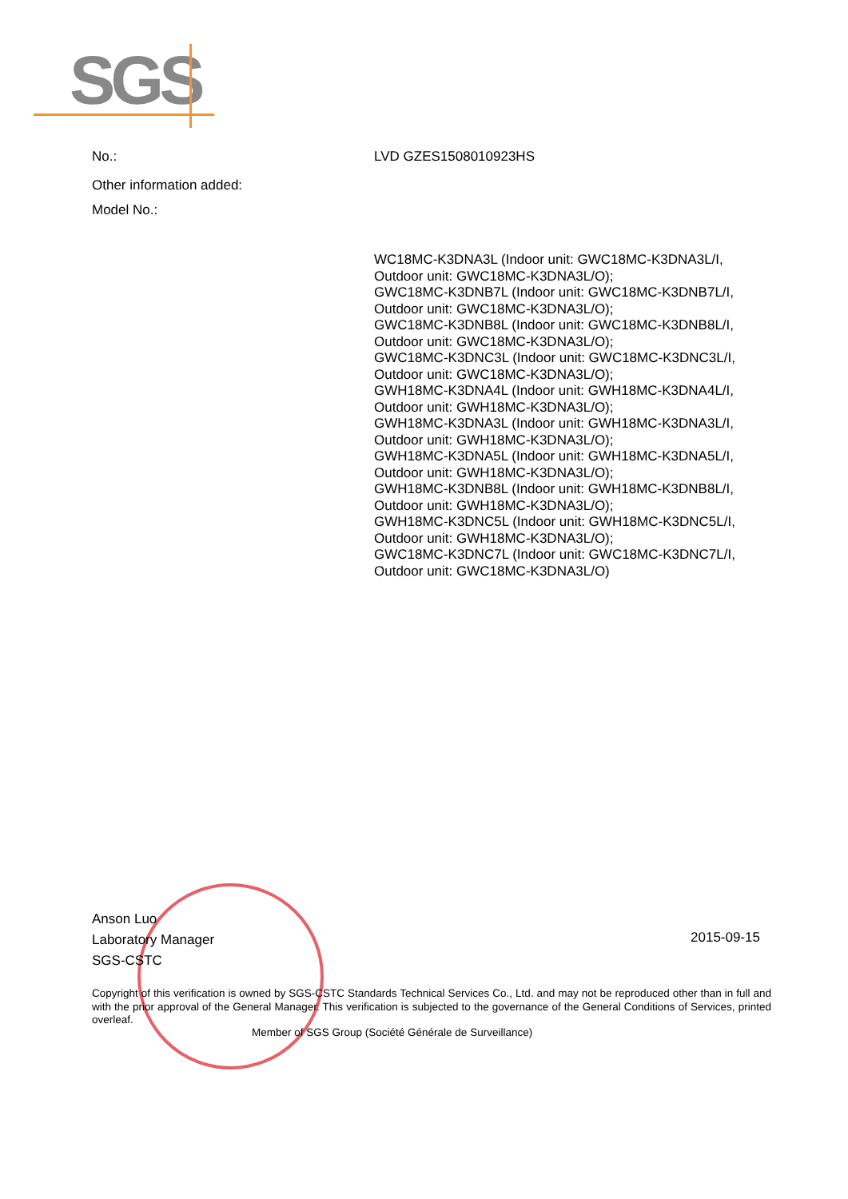SGS
No.: LVD GZES1508010923HS
Other information added:
Model No.:
WC18MC-K3DNA3L (Indoor unit: GWC18MC-K3DNA3L/I,
Outdoor unit: GWC18MC-K3DNA3L/O);
GWC18MC-K3DNB7L (Indoor unit: GWC18MC-K3DNB7L/I,
Outdoor unit: GWC18MC-K3DNA3L/O);
GWC18MC-K3DNB8L (Indoor unit: GWC18MC-K3DNB8L/I,
Outdoor unit: GWC18MC-K3DNA3L/O);
GWC18MC-K3DNC3L (Indoor unit: GWC18MC-K3DNC3L/I,
Outdoor unit: GWC18MC-K3DNA3L/O);
GWH18MC-K3DNA4L (Indoor unit: GWH18MC-K3DNA4L/I,
Outdoor unit: GWH18MC-K3DNA3L/O);
GWH18MC-K3DNA3L (Indoor unit: GWH18MC-K3DNA3L/I,
Outdoor unit: GWH18MC-K3DNA3L/O);
GWH18MC-K3DNA5L (Indoor unit: GWH18MC-K3DNA5L/I,
Outdoor unit: GWH18MC-K3DNA3L/O);
GWH18MC-K3DNB8L (Indoor unit: GWH18MC-K3DNB8L/I,
Outdoor unit: GWH18MC-K3DNA3L/O);
GWH18MC-K3DNC5L (Indoor unit: GWH18MC-K3DNC5L/I,
Outdoor unit: GWH18MC-K3DNA3L/O);
GWC18MC-K3DNC7L (Indoor unit: GWC18MC-K3DNC7L/I,
Outdoor unit: GWC18MC-K3DNA3L/O)
Anson Luo
Laboratory Manager
SGS-CSTC
2015-09-15
Copyright of this verification is owned by SGS-CSTC Standards Technical Services Co., Ltd. and may not be reproduced other than in full and with the prior approval of the General Manager. This verification is subjected to the governance of the General Conditions of Services, printed overleaf.
Member of SGS Group (Société Générale de Surveillance)